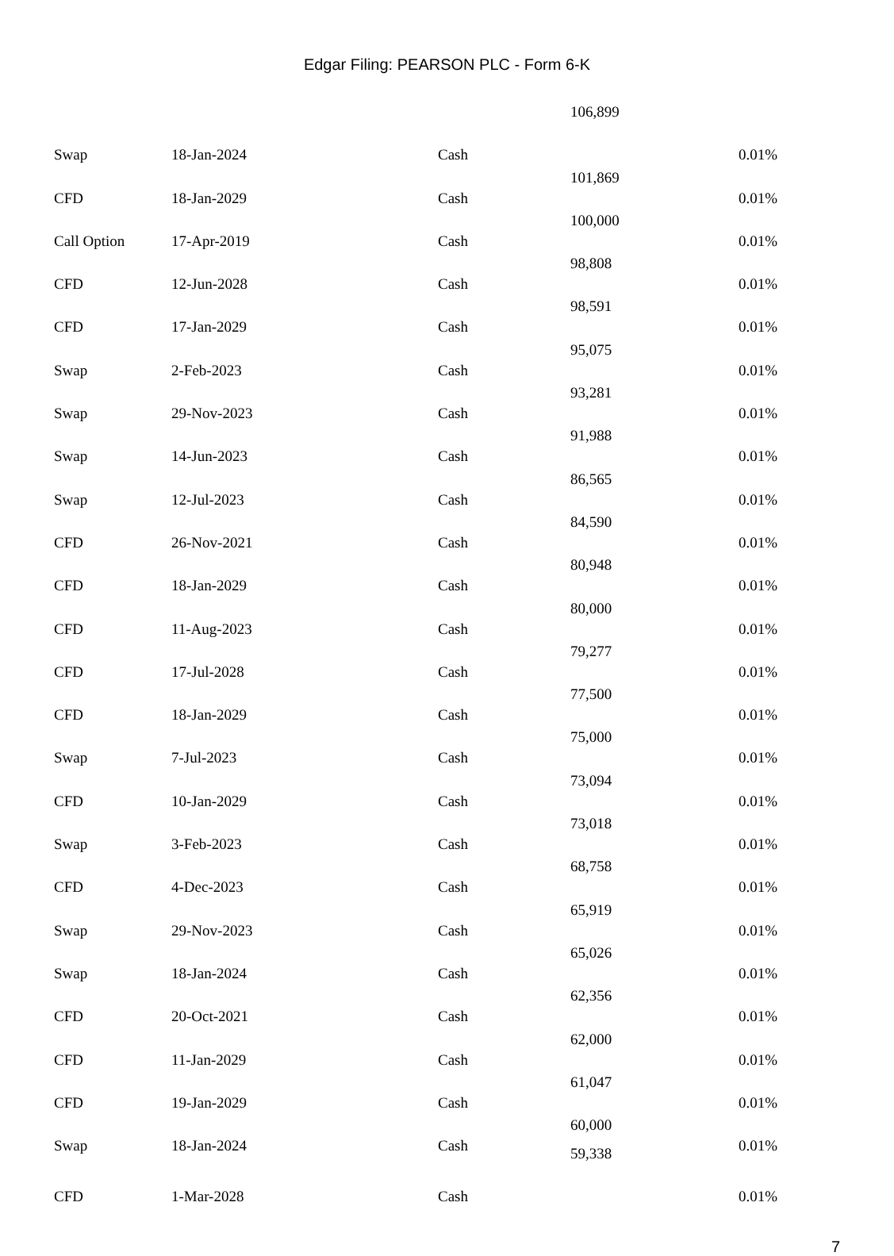Edgar Filing: PEARSON PLC - Form 6-K
| | | | 106,899 | |
| Swap | 18-Jan-2024 | Cash | 101,869 | 0.01% |
| CFD | 18-Jan-2029 | Cash | 100,000 | 0.01% |
| Call Option | 17-Apr-2019 | Cash | 98,808 | 0.01% |
| CFD | 12-Jun-2028 | Cash | 98,591 | 0.01% |
| CFD | 17-Jan-2029 | Cash | 95,075 | 0.01% |
| Swap | 2-Feb-2023 | Cash | 93,281 | 0.01% |
| Swap | 29-Nov-2023 | Cash | 91,988 | 0.01% |
| Swap | 14-Jun-2023 | Cash | 86,565 | 0.01% |
| Swap | 12-Jul-2023 | Cash | 84,590 | 0.01% |
| CFD | 26-Nov-2021 | Cash | 80,948 | 0.01% |
| CFD | 18-Jan-2029 | Cash | 80,000 | 0.01% |
| CFD | 11-Aug-2023 | Cash | 79,277 | 0.01% |
| CFD | 17-Jul-2028 | Cash | 77,500 | 0.01% |
| CFD | 18-Jan-2029 | Cash | 75,000 | 0.01% |
| Swap | 7-Jul-2023 | Cash | 73,094 | 0.01% |
| CFD | 10-Jan-2029 | Cash | 73,018 | 0.01% |
| Swap | 3-Feb-2023 | Cash | 68,758 | 0.01% |
| CFD | 4-Dec-2023 | Cash | 65,919 | 0.01% |
| Swap | 29-Nov-2023 | Cash | 65,026 | 0.01% |
| Swap | 18-Jan-2024 | Cash | 62,356 | 0.01% |
| CFD | 20-Oct-2021 | Cash | 62,000 | 0.01% |
| CFD | 11-Jan-2029 | Cash | 61,047 | 0.01% |
| CFD | 19-Jan-2029 | Cash | 60,000 | 0.01% |
| Swap | 18-Jan-2024 | Cash | 59,338 | 0.01% |
| CFD | 1-Mar-2028 | Cash | | 0.01% |
7